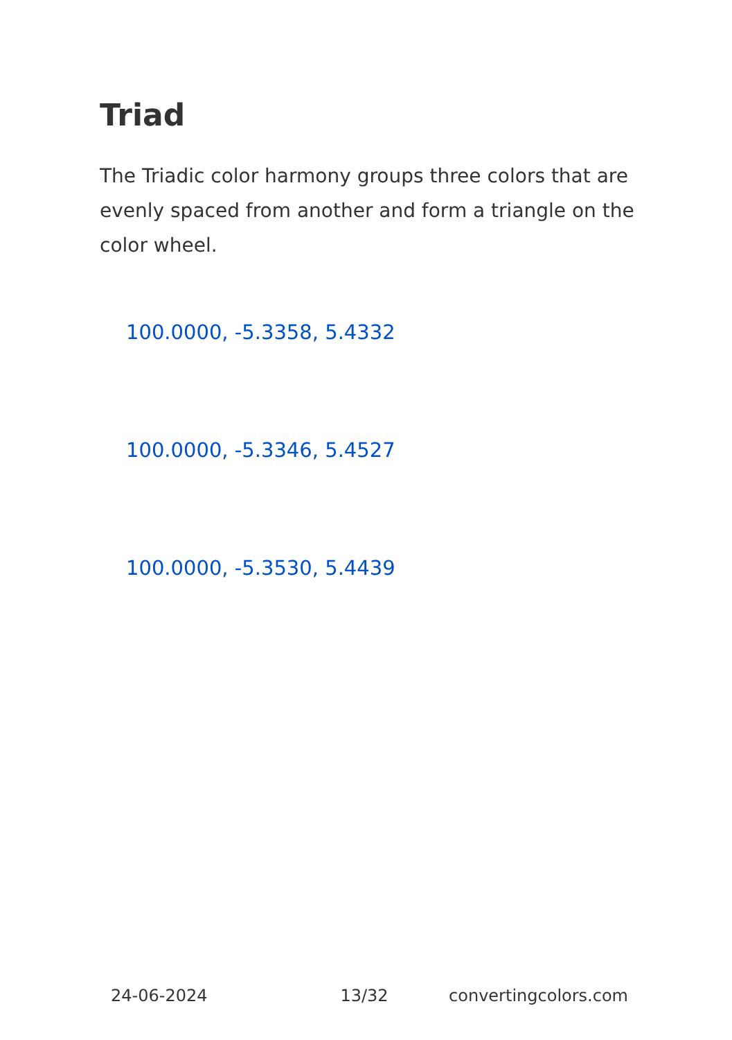Triad
The Triadic color harmony groups three colors that are evenly spaced from another and form a triangle on the color wheel.
100.0000, -5.3358, 5.4332
100.0000, -5.3346, 5.4527
100.0000, -5.3530, 5.4439
24-06-2024 13/32 convertingcolors.com